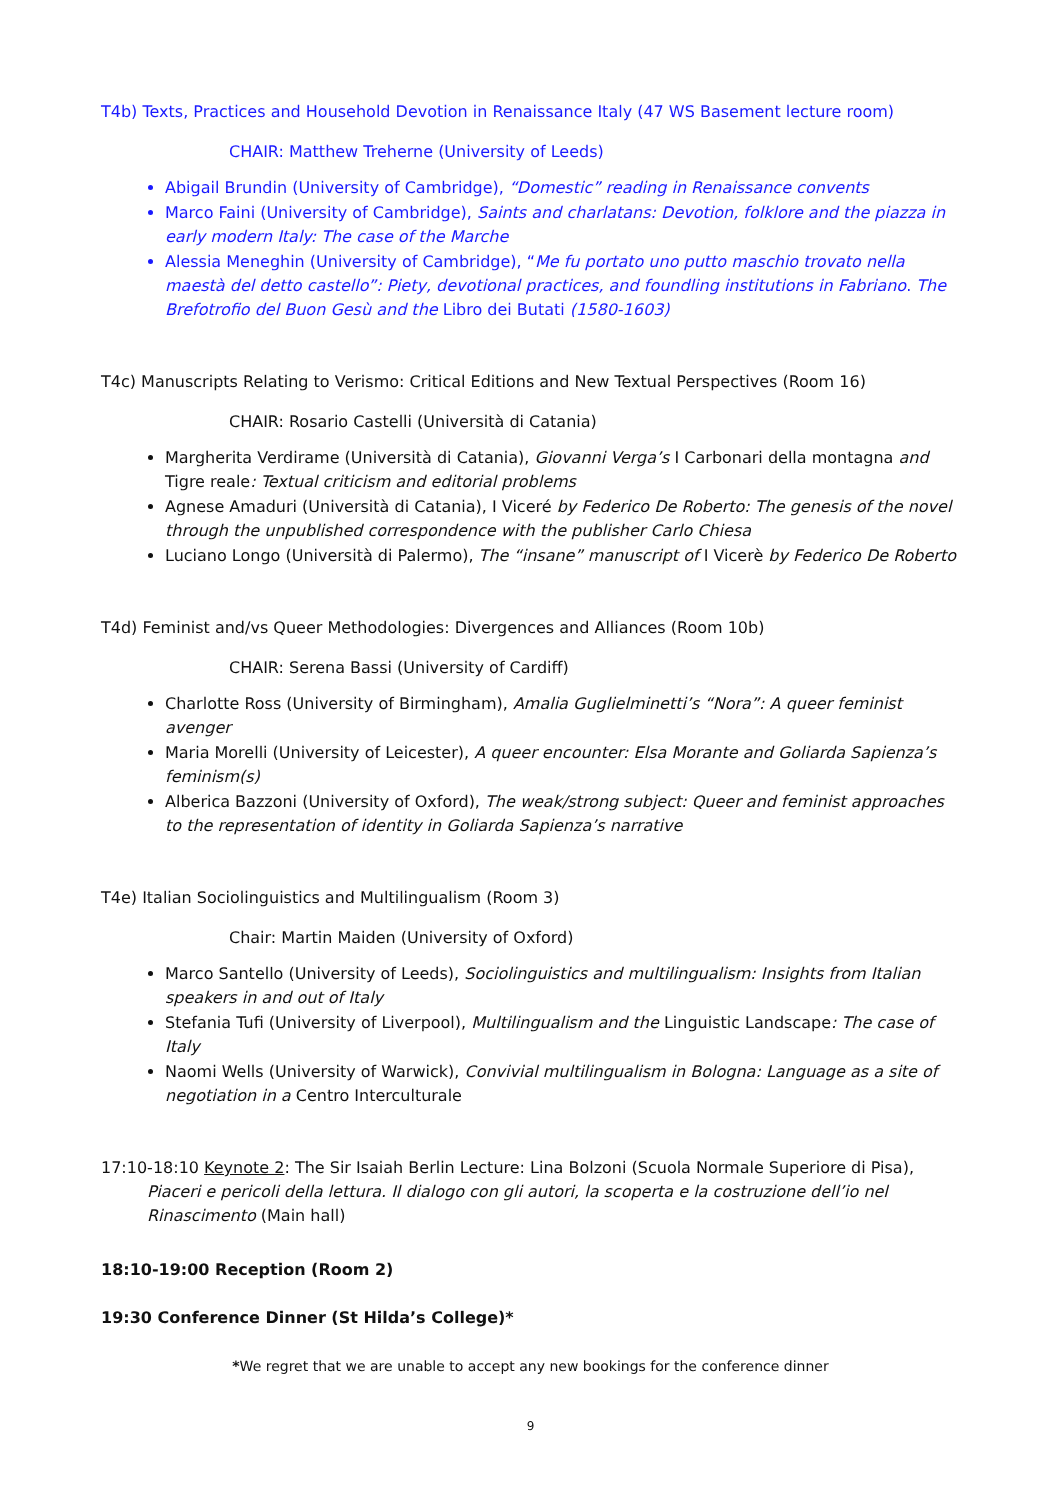T4b) Texts, Practices and Household Devotion in Renaissance Italy (47 WS Basement lecture room)
CHAIR: Matthew Treherne (University of Leeds)
Abigail Brundin (University of Cambridge), “Domestic” reading in Renaissance convents
Marco Faini (University of Cambridge), Saints and charlatans: Devotion, folklore and the piazza in early modern Italy: The case of the Marche
Alessia Meneghin (University of Cambridge), “Me fu portato uno putto maschio trovato nella maestà del detto castello”: Piety, devotional practices, and foundling institutions in Fabriano. The Brefotrofio del Buon Gesù and the Libro dei Butati (1580-1603)
T4c) Manuscripts Relating to Verismo: Critical Editions and New Textual Perspectives (Room 16)
CHAIR: Rosario Castelli (Università di Catania)
Margherita Verdirame (Università di Catania), Giovanni Verga’s I Carbonari della montagna and Tigre reale: Textual criticism and editorial problems
Agnese Amaduri (Università di Catania), I Viceré by Federico De Roberto: The genesis of the novel through the unpublished correspondence with the publisher Carlo Chiesa
Luciano Longo (Università di Palermo), The “insane” manuscript of I Vicerè by Federico De Roberto
T4d) Feminist and/vs Queer Methodologies: Divergences and Alliances (Room 10b)
CHAIR: Serena Bassi (University of Cardiff)
Charlotte Ross (University of Birmingham), Amalia Guglielminetti’s “Nora”: A queer feminist avenger
Maria Morelli (University of Leicester), A queer encounter: Elsa Morante and Goliarda Sapienza’s feminism(s)
Alberica Bazzoni (University of Oxford), The weak/strong subject: Queer and feminist approaches to the representation of identity in Goliarda Sapienza’s narrative
T4e) Italian Sociolinguistics and Multilingualism (Room 3)
Chair: Martin Maiden (University of Oxford)
Marco Santello (University of Leeds), Sociolinguistics and multilingualism: Insights from Italian speakers in and out of Italy
Stefania Tufi (University of Liverpool), Multilingualism and the Linguistic Landscape: The case of Italy
Naomi Wells (University of Warwick), Convivial multilingualism in Bologna: Language as a site of negotiation in a Centro Interculturale
17:10-18:10 Keynote 2: The Sir Isaiah Berlin Lecture: Lina Bolzoni (Scuola Normale Superiore di Pisa), Piaceri e pericoli della lettura. Il dialogo con gli autori, la scoperta e la costruzione dell’io nel Rinascimento (Main hall)
18:10-19:00 Reception (Room 2)
19:30 Conference Dinner (St Hilda’s College)*
*We regret that we are unable to accept any new bookings for the conference dinner
9